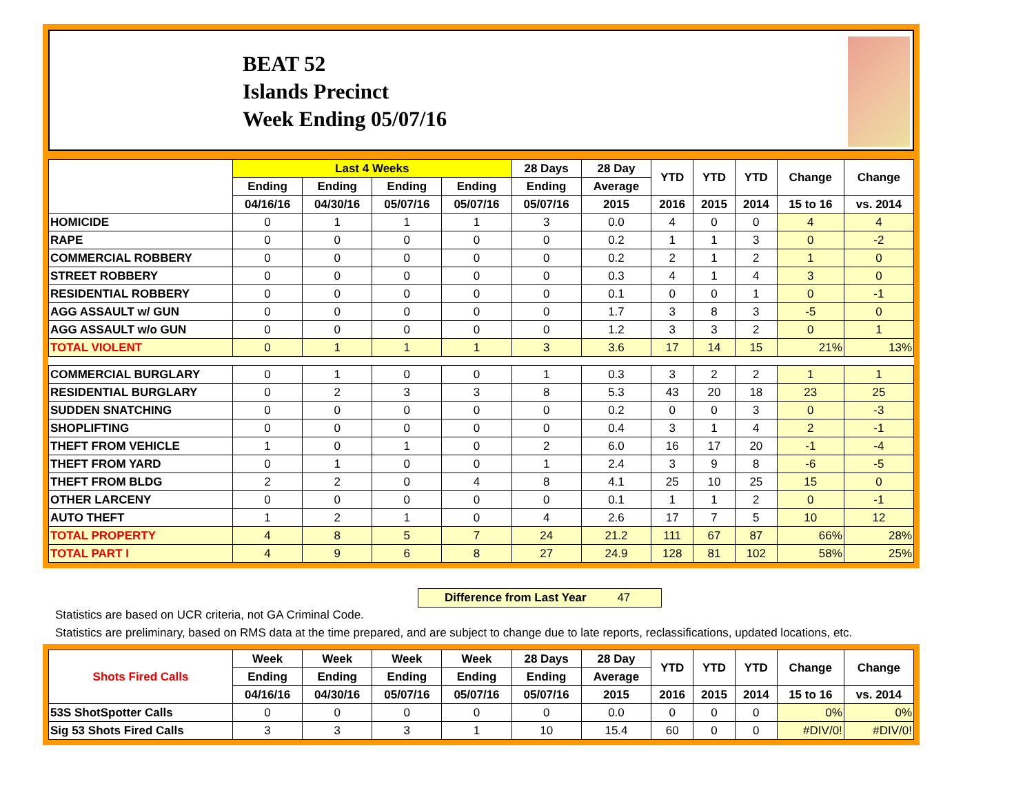BEAT 52
Islands Precinct
Week Ending 05/07/16
| | Last 4 Weeks | | | | 28 Days | 28 Day | YTD | YTD | YTD | Change | Change |
| --- | --- | --- | --- | --- | --- | --- | --- | --- | --- | --- | --- |
| | Ending | Ending | Ending | Ending | Ending | Average | | | | | |
| | 04/16/16 | 04/30/16 | 05/07/16 | 05/07/16 | 05/07/16 | 2015 | 2016 | 2015 | 2014 | 15 to 16 | vs. 2014 |
| HOMICIDE | 0 | 1 | 1 | 1 | 3 | 0.0 | 4 | 0 | 0 | 4 | 4 |
| RAPE | 0 | 0 | 0 | 0 | 0 | 0.2 | 1 | 1 | 3 | 0 | -2 |
| COMMERCIAL ROBBERY | 0 | 0 | 0 | 0 | 0 | 0.2 | 2 | 1 | 2 | 1 | 0 |
| STREET ROBBERY | 0 | 0 | 0 | 0 | 0 | 0.3 | 4 | 1 | 4 | 3 | 0 |
| RESIDENTIAL ROBBERY | 0 | 0 | 0 | 0 | 0 | 0.1 | 0 | 0 | 1 | 0 | -1 |
| AGG ASSAULT w/ GUN | 0 | 0 | 0 | 0 | 0 | 1.7 | 3 | 8 | 3 | -5 | 0 |
| AGG ASSAULT w/o GUN | 0 | 0 | 0 | 0 | 0 | 1.2 | 3 | 3 | 2 | 0 | 1 |
| TOTAL VIOLENT | 0 | 1 | 1 | 1 | 3 | 3.6 | 17 | 14 | 15 | 21% | 13% |
| COMMERCIAL BURGLARY | 0 | 1 | 0 | 0 | 1 | 0.3 | 3 | 2 | 2 | 1 | 1 |
| RESIDENTIAL BURGLARY | 0 | 2 | 3 | 3 | 8 | 5.3 | 43 | 20 | 18 | 23 | 25 |
| SUDDEN SNATCHING | 0 | 0 | 0 | 0 | 0 | 0.2 | 0 | 0 | 3 | 0 | -3 |
| SHOPLIFTING | 0 | 0 | 0 | 0 | 0 | 0.4 | 3 | 1 | 4 | 2 | -1 |
| THEFT FROM VEHICLE | 1 | 0 | 1 | 0 | 2 | 6.0 | 16 | 17 | 20 | -1 | -4 |
| THEFT FROM YARD | 0 | 1 | 0 | 0 | 1 | 2.4 | 3 | 9 | 8 | -6 | -5 |
| THEFT FROM BLDG | 2 | 2 | 0 | 4 | 8 | 4.1 | 25 | 10 | 25 | 15 | 0 |
| OTHER LARCENY | 0 | 0 | 0 | 0 | 0 | 0.1 | 1 | 1 | 2 | 0 | -1 |
| AUTO THEFT | 1 | 2 | 1 | 0 | 4 | 2.6 | 17 | 7 | 5 | 10 | 12 |
| TOTAL PROPERTY | 4 | 8 | 5 | 7 | 24 | 21.2 | 111 | 67 | 87 | 66% | 28% |
| TOTAL PART I | 4 | 9 | 6 | 8 | 27 | 24.9 | 128 | 81 | 102 | 58% | 25% |
Difference from Last Year 47
Statistics are based on UCR criteria, not GA Criminal Code.
Statistics are preliminary, based on RMS data at the time prepared, and are subject to change due to late reports, reclassifications, updated locations, etc.
| Shots Fired Calls | Week | Week | Week | Week | 28 Days | 28 Day | YTD | YTD | YTD | Change | Change |
| --- | --- | --- | --- | --- | --- | --- | --- | --- | --- | --- | --- |
| | Ending | Ending | Ending | Ending | Ending | Average | | | | | |
| | 04/16/16 | 04/30/16 | 05/07/16 | 05/07/16 | 05/07/16 | 2015 | 2016 | 2015 | 2014 | 15 to 16 | vs. 2014 |
| 53S ShotSpotter Calls | 0 | 0 | 0 | 0 | 0 | 0.0 | 0 | 0 | 0 | 0% | 0% |
| Sig 53 Shots Fired Calls | 3 | 3 | 3 | 1 | 10 | 15.4 | 60 | 0 | 0 | #DIV/0! | #DIV/0! |